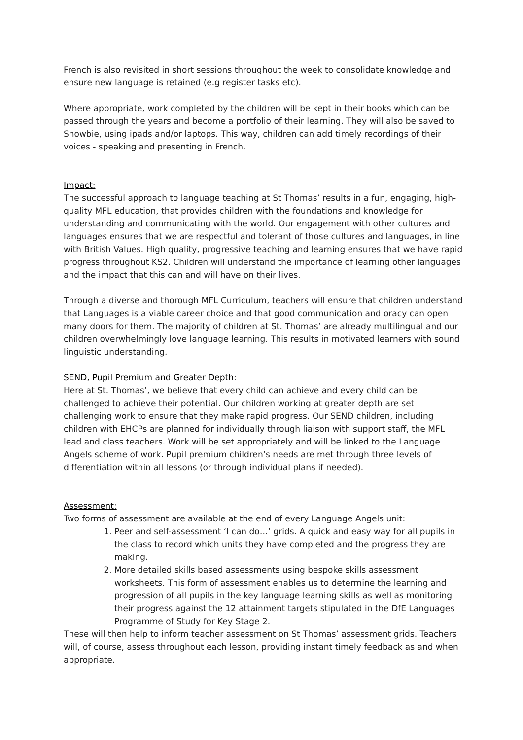French is also revisited in short sessions throughout the week to consolidate knowledge and ensure new language is retained (e.g register tasks etc).
Where appropriate, work completed by the children will be kept in their books which can be passed through the years and become a portfolio of their learning. They will also be saved to Showbie, using ipads and/or laptops. This way, children can add timely recordings of their voices - speaking and presenting in French.
Impact:
The successful approach to language teaching at St Thomas’ results in a fun, engaging, high-quality MFL education, that provides children with the foundations and knowledge for understanding and communicating with the world. Our engagement with other cultures and languages ensures that we are respectful and tolerant of those cultures and languages, in line with British Values. High quality, progressive teaching and learning ensures that we have rapid progress throughout KS2. Children will understand the importance of learning other languages and the impact that this can and will have on their lives.
Through a diverse and thorough MFL Curriculum, teachers will ensure that children understand that Languages is a viable career choice and that good communication and oracy can open many doors for them. The majority of children at St. Thomas’ are already multilingual and our children overwhelmingly love language learning. This results in motivated learners with sound linguistic understanding.
SEND, Pupil Premium and Greater Depth:
Here at St. Thomas’, we believe that every child can achieve and every child can be challenged to achieve their potential. Our children working at greater depth are set challenging work to ensure that they make rapid progress. Our SEND children, including children with EHCPs are planned for individually through liaison with support staff, the MFL lead and class teachers. Work will be set appropriately and will be linked to the Language Angels scheme of work. Pupil premium children’s needs are met through three levels of differentiation within all lessons (or through individual plans if needed).
Assessment:
Two forms of assessment are available at the end of every Language Angels unit:
1. Peer and self-assessment ‘I can do…’ grids. A quick and easy way for all pupils in the class to record which units they have completed and the progress they are making.
2. More detailed skills based assessments using bespoke skills assessment worksheets. This form of assessment enables us to determine the learning and progression of all pupils in the key language learning skills as well as monitoring their progress against the 12 attainment targets stipulated in the DfE Languages Programme of Study for Key Stage 2.
These will then help to inform teacher assessment on St Thomas’ assessment grids. Teachers will, of course, assess throughout each lesson, providing instant timely feedback as and when appropriate.